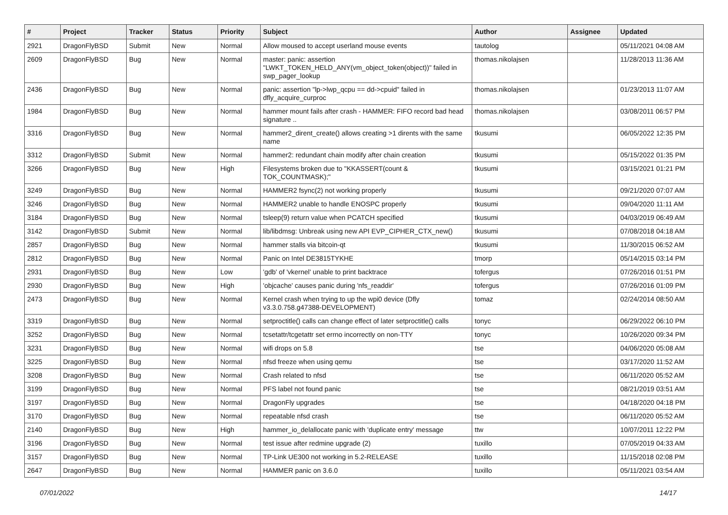| # | Project | Tracker | Status | Priority | Subject | Author | Assignee | Updated |
| --- | --- | --- | --- | --- | --- | --- | --- | --- |
| 2921 | DragonFlyBSD | Submit | New | Normal | Allow moused to accept userland mouse events | tautolog | | 05/11/2021 04:08 AM |
| 2609 | DragonFlyBSD | Bug | New | Normal | master: panic: assertion "LWKT_TOKEN_HELD_ANY(vm_object_token(object))" failed in swp_pager_lookup | thomas.nikolajsen | | 11/28/2013 11:36 AM |
| 2436 | DragonFlyBSD | Bug | New | Normal | panic: assertion "lp->lwp_qcpu == dd->cpuid" failed in dfly_acquire_curproc | thomas.nikolajsen | | 01/23/2013 11:07 AM |
| 1984 | DragonFlyBSD | Bug | New | Normal | hammer mount fails after crash - HAMMER: FIFO record bad head signature .. | thomas.nikolajsen | | 03/08/2011 06:57 PM |
| 3316 | DragonFlyBSD | Bug | New | Normal | hammer2_dirent_create() allows creating >1 dirents with the same name | tkusumi | | 06/05/2022 12:35 PM |
| 3312 | DragonFlyBSD | Submit | New | Normal | hammer2: redundant chain modify after chain creation | tkusumi | | 05/15/2022 01:35 PM |
| 3266 | DragonFlyBSD | Bug | New | High | Filesystems broken due to "KKASSERT(count & TOK_COUNTMASK);" | tkusumi | | 03/15/2021 01:21 PM |
| 3249 | DragonFlyBSD | Bug | New | Normal | HAMMER2 fsync(2) not working properly | tkusumi | | 09/21/2020 07:07 AM |
| 3246 | DragonFlyBSD | Bug | New | Normal | HAMMER2 unable to handle ENOSPC properly | tkusumi | | 09/04/2020 11:11 AM |
| 3184 | DragonFlyBSD | Bug | New | Normal | tsleep(9) return value when PCATCH specified | tkusumi | | 04/03/2019 06:49 AM |
| 3142 | DragonFlyBSD | Submit | New | Normal | lib/libdmsg: Unbreak using new API EVP_CIPHER_CTX_new() | tkusumi | | 07/08/2018 04:18 AM |
| 2857 | DragonFlyBSD | Bug | New | Normal | hammer stalls via bitcoin-qt | tkusumi | | 11/30/2015 06:52 AM |
| 2812 | DragonFlyBSD | Bug | New | Normal | Panic on Intel DE3815TYKHE | tmorp | | 05/14/2015 03:14 PM |
| 2931 | DragonFlyBSD | Bug | New | Low | 'gdb' of 'vkernel' unable to print backtrace | tofergus | | 07/26/2016 01:51 PM |
| 2930 | DragonFlyBSD | Bug | New | High | 'objcache' causes panic during 'nfs_readdir' | tofergus | | 07/26/2016 01:09 PM |
| 2473 | DragonFlyBSD | Bug | New | Normal | Kernel crash when trying to up the wpi0 device (Dfly v3.3.0.758.g47388-DEVELOPMENT) | tomaz | | 02/24/2014 08:50 AM |
| 3319 | DragonFlyBSD | Bug | New | Normal | setproctitle() calls can change effect of later setproctitle() calls | tonyc | | 06/29/2022 06:10 PM |
| 3252 | DragonFlyBSD | Bug | New | Normal | tcsetattr/tcgetattr set errno incorrectly on non-TTY | tonyc | | 10/26/2020 09:34 PM |
| 3231 | DragonFlyBSD | Bug | New | Normal | wifi drops on 5.8 | tse | | 04/06/2020 05:08 AM |
| 3225 | DragonFlyBSD | Bug | New | Normal | nfsd freeze when using qemu | tse | | 03/17/2020 11:52 AM |
| 3208 | DragonFlyBSD | Bug | New | Normal | Crash related to nfsd | tse | | 06/11/2020 05:52 AM |
| 3199 | DragonFlyBSD | Bug | New | Normal | PFS label not found panic | tse | | 08/21/2019 03:51 AM |
| 3197 | DragonFlyBSD | Bug | New | Normal | DragonFly upgrades | tse | | 04/18/2020 04:18 PM |
| 3170 | DragonFlyBSD | Bug | New | Normal | repeatable nfsd crash | tse | | 06/11/2020 05:52 AM |
| 2140 | DragonFlyBSD | Bug | New | High | hammer_io_delallocate panic with 'duplicate entry' message | ttw | | 10/07/2011 12:22 PM |
| 3196 | DragonFlyBSD | Bug | New | Normal | test issue after redmine upgrade (2) | tuxillo | | 07/05/2019 04:33 AM |
| 3157 | DragonFlyBSD | Bug | New | Normal | TP-Link UE300 not working in 5.2-RELEASE | tuxillo | | 11/15/2018 02:08 PM |
| 2647 | DragonFlyBSD | Bug | New | Normal | HAMMER panic on 3.6.0 | tuxillo | | 05/11/2021 03:54 AM |
07/01/2022 14/17